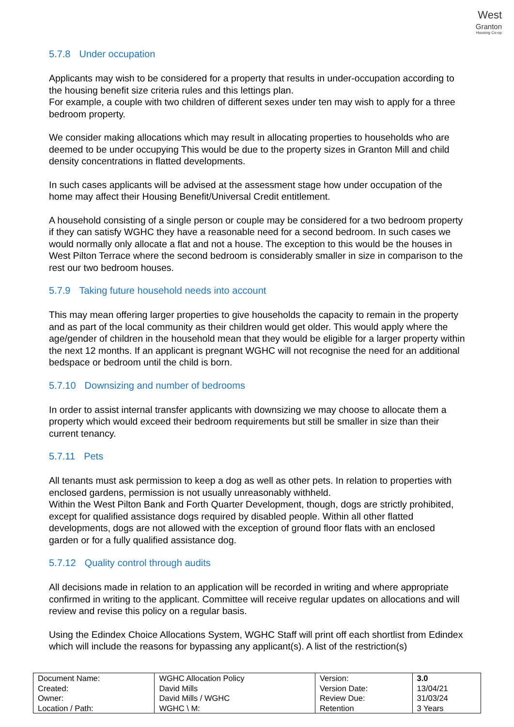West
Granton
Housing Co-op
5.7.8 Under occupation
Applicants may wish to be considered for a property that results in under-occupation according to the housing benefit size criteria rules and this lettings plan.
For example, a couple with two children of different sexes under ten may wish to apply for a three bedroom property.
We consider making allocations which may result in allocating properties to households who are deemed to be under occupying This would be due to the property sizes in Granton Mill and child density concentrations in flatted developments.
In such cases applicants will be advised at the assessment stage how under occupation of the home may affect their Housing Benefit/Universal Credit entitlement.
A household consisting of a single person or couple may be considered for a two bedroom property if they can satisfy WGHC they have a reasonable need for a second bedroom. In such cases we would normally only allocate a flat and not a house. The exception to this would be the houses in West Pilton Terrace where the second bedroom is considerably smaller in size in comparison to the rest our two bedroom houses.
5.7.9 Taking future household needs into account
This may mean offering larger properties to give households the capacity to remain in the property and as part of the local community as their children would get older. This would apply where the age/gender of children in the household mean that they would be eligible for a larger property within the next 12 months. If an applicant is pregnant WGHC will not recognise the need for an additional bedspace or bedroom until the child is born.
5.7.10 Downsizing and number of bedrooms
In order to assist internal transfer applicants with downsizing we may choose to allocate them a property which would exceed their bedroom requirements but still be smaller in size than their current tenancy.
5.7.11 Pets
All tenants must ask permission to keep a dog as well as other pets. In relation to properties with enclosed gardens, permission is not usually unreasonably withheld.
Within the West Pilton Bank and Forth Quarter Development, though, dogs are strictly prohibited, except for qualified assistance dogs required by disabled people. Within all other flatted developments, dogs are not allowed with the exception of ground floor flats with an enclosed garden or for a fully qualified assistance dog.
5.7.12 Quality control through audits
All decisions made in relation to an application will be recorded in writing and where appropriate confirmed in writing to the applicant. Committee will receive regular updates on allocations and will review and revise this policy on a regular basis.
Using the Edindex Choice Allocations System, WGHC Staff will print off each shortlist from Edindex which will include the reasons for bypassing any applicant(s). A list of the restriction(s)
| Document Name: Created: Owner: Location / Path: | WGHC Allocation Policy David Mills David Mills / WGHC WGHC \ M: | Version: Version Date: Review Due: Retention | 3.0 13/04/21 31/03/24 3 Years |